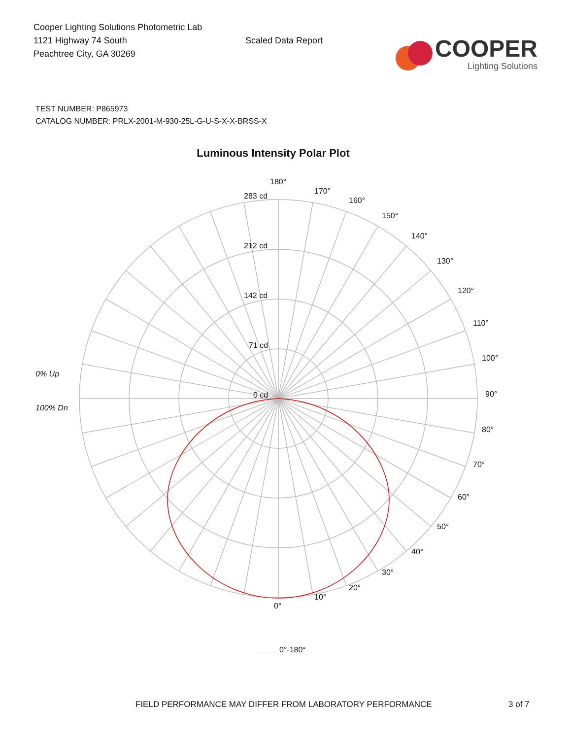Cooper Lighting Solutions Photometric Lab
1121 Highway 74 South
Peachtree City, GA 30269
Scaled Data Report
COOPER
Lighting Solutions
TEST NUMBER: P865973
CATALOG NUMBER: PRLX-2001-M-930-25L-G-U-S-X-X-BRSS-X
Luminous Intensity Polar Plot
180°
170°
160°
150°
140°
130°
120°
110°
100°
90°
80°
70°
60°
50°
40°
30°
20°
10°
0°
283 cd
212 cd
142 cd
71 cd
0 cd
0% Up
100% Dn
0°-180°
FIELD PERFORMANCE MAY DIFFER FROM LABORATORY PERFORMANCE 3 of 7